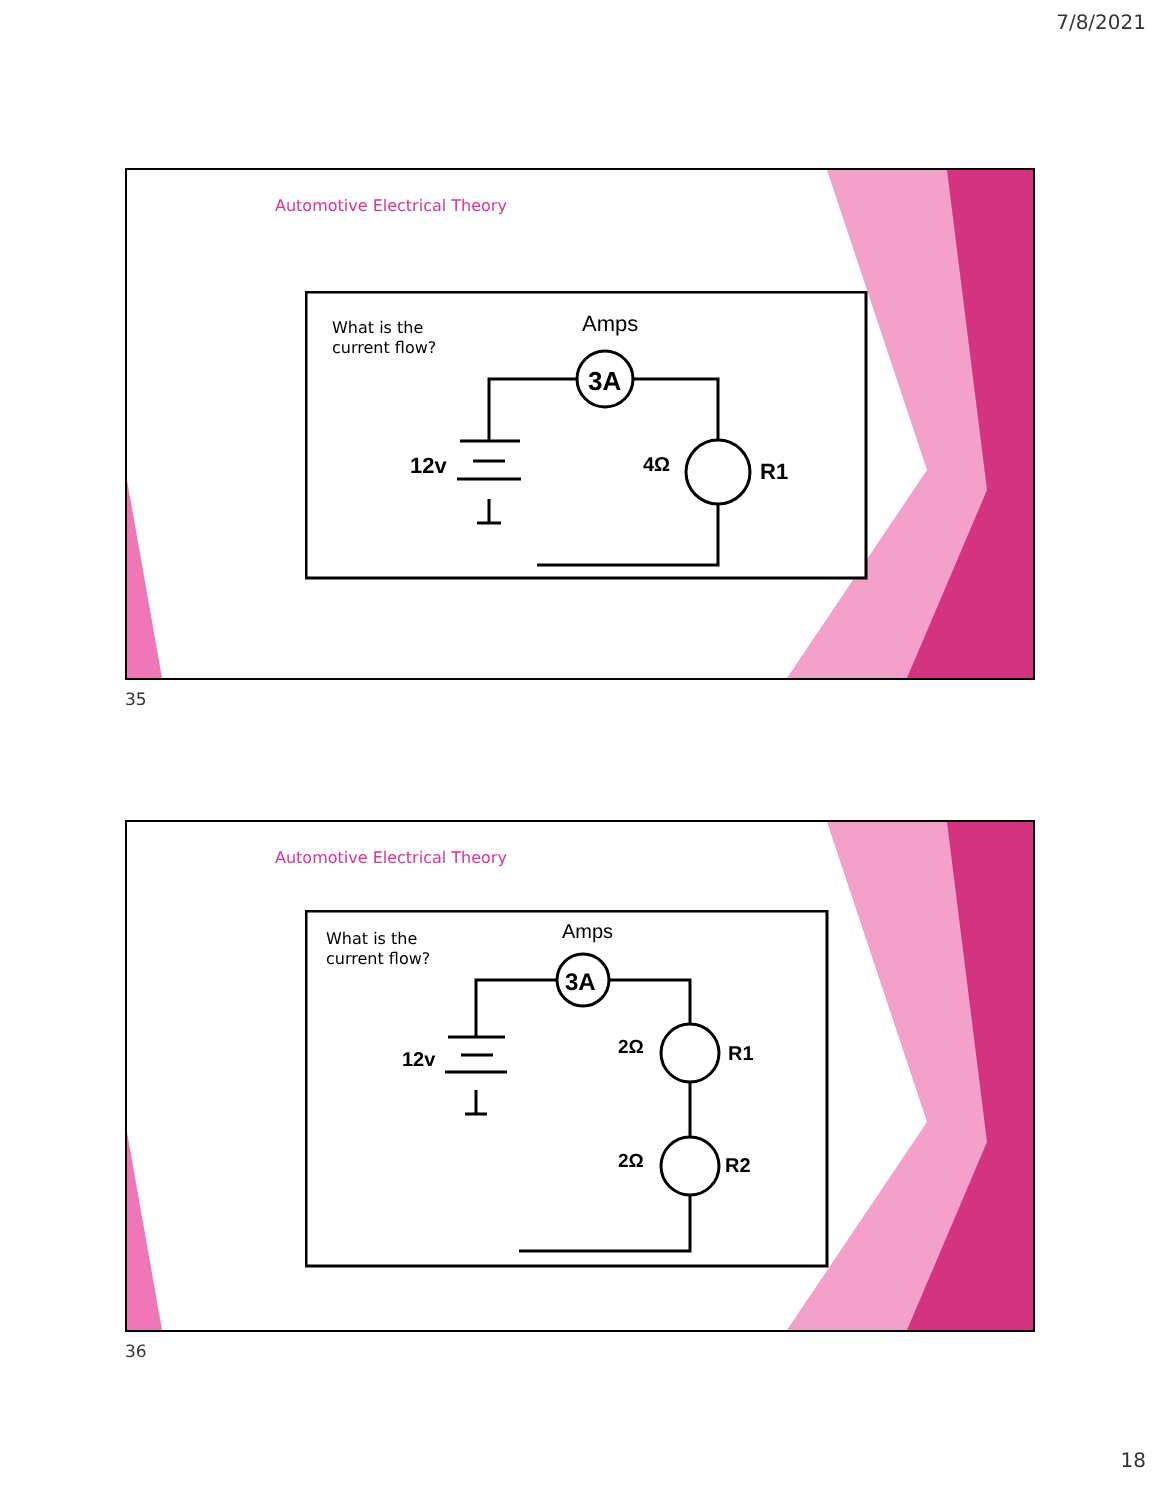7/8/2021
Automotive Electrical Theory
What is the
current flow?
Amps
3A
12v
4Ω
R1
35
Automotive Electrical Theory
What is the
current flow?
Amps
3A
12v
2Ω
R1
2Ω
R2
36
18